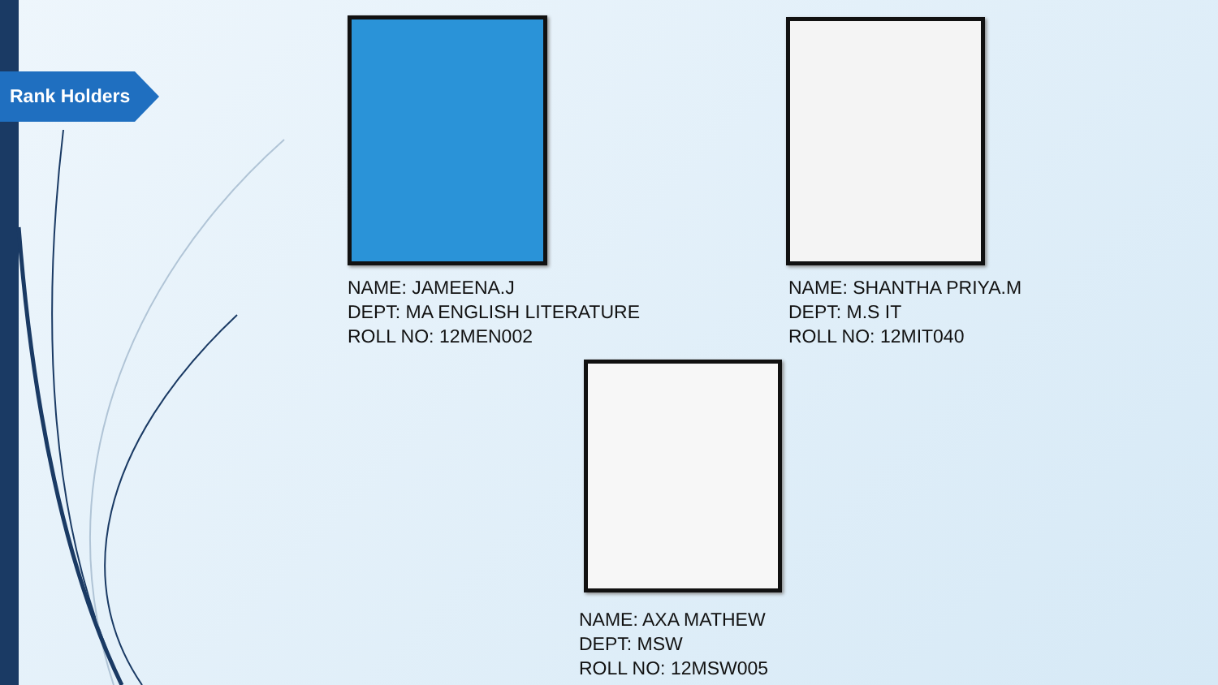Rank Holders
NAME: JAMEENA.J
DEPT: MA ENGLISH LITERATURE
ROLL NO: 12MEN002
NAME: SHANTHA PRIYA.M
DEPT: M.S IT
ROLL NO: 12MIT040
NAME: AXA MATHEW
DEPT: MSW
ROLL NO: 12MSW005